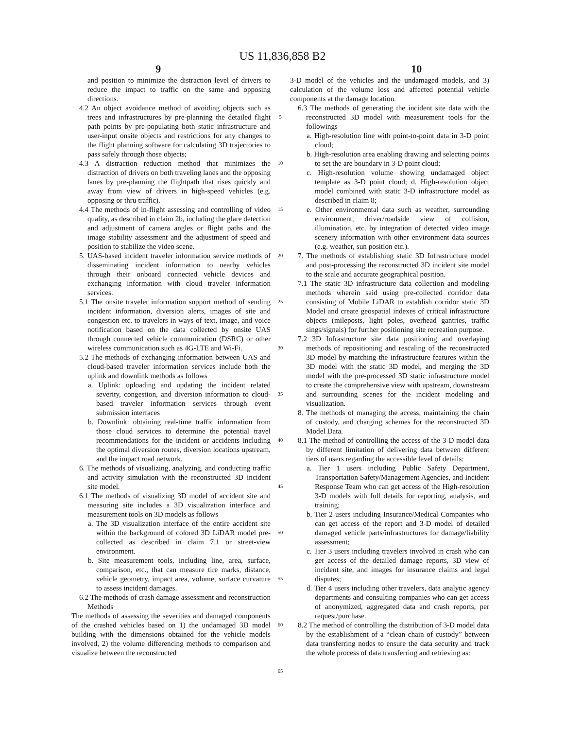US 11,836,858 B2
9 10
and position to minimize the distraction level of drivers to reduce the impact to traffic on the same and opposing directions.
4.2 An object avoidance method of avoiding objects such as trees and infrastructures by pre-planning the detailed flight path points by pre-populating both static infrastructure and user-input onsite objects and restrictions for any changes to the flight planning software for calculating 3D trajectories to pass safely through those objects;
4.3 A distraction reduction method that minimizes the distraction of drivers on both traveling lanes and the opposing lanes by pre-planning the flightpath that rises quickly and away from view of drivers in high-speed vehicles (e.g. opposing or thru traffic).
4.4 The methods of in-flight assessing and controlling of video quality, as described in claim 2b, including the glare detection and adjustment of camera angles or flight paths and the image stability assessment and the adjustment of speed and position to stabilize the video scene.
5. UAS-based incident traveler information service methods of disseminating incident information to nearby vehicles through their onboard connected vehicle devices and exchanging information with cloud traveler information services.
5.1 The onsite traveler information support method of sending incident information, diversion alerts, images of site and congestion etc. to travelers in ways of text, image, and voice notification based on the data collected by onsite UAS through connected vehicle communication (DSRC) or other wireless communication such as 4G-LTE and Wi-Fi.
5.2 The methods of exchanging information between UAS and cloud-based traveler information services include both the uplink and downlink methods as follows
a. Uplink: uploading and updating the incident related severity, congestion, and diversion information to cloud-based traveler information services through event submission interfaces
b. Downlink: obtaining real-time traffic information from those cloud services to determine the potential travel recommendations for the incident or accidents including the optimal diversion routes, diversion locations upstream, and the impact road network.
6. The methods of visualizing, analyzing, and conducting traffic and activity simulation with the reconstructed 3D incident site model.
6.1 The methods of visualizing 3D model of accident site and measuring site includes a 3D visualization interface and measurement tools on 3D models as follows
a. The 3D visualization interface of the entire accident site within the background of colored 3D LiDAR model pre-collected as described in claim 7.1 or street-view environment.
b. Site measurement tools, including line, area, surface, comparison, etc., that can measure tire marks, distance, vehicle geometry, impact area, volume, surface curvature to assess incident damages.
6.2 The methods of crash damage assessment and reconstruction Methods
The methods of assessing the severities and damaged components of the crashed vehicles based on 1) the undamaged 3D model building with the dimensions obtained for the vehicle models involved, 2) the volume differencing methods to comparison and visualize between the reconstructed
5
10
15
20
25
30
35
40
45
50
55
60
65
3-D model of the vehicles and the undamaged models, and 3) calculation of the volume loss and affected potential vehicle components at the damage location.
6.3 The methods of generating the incident site data with the reconstructed 3D model with measurement tools for the followings
a. High-resolution line with point-to-point data in 3-D point cloud;
b. High-resolution area enabling drawing and selecting points to set the are boundary in 3-D point cloud;
c. High-resolution volume showing undamaged object template as 3-D point cloud; d. High-resolution object model combined with static 3-D infrastructure model as described in claim 8;
e. Other environmental data such as weather, surrounding environment, driver/roadside view of collision, illumination, etc. by integration of detected video image scenery information with other environment data sources (e.g. weather, sun position etc.).
7. The methods of establishing static 3D Infrastructure model and post-processing the reconstructed 3D incident site model to the scale and accurate geographical position.
7.1 The static 3D infrastructure data collection and modeling methods wherein said using pre-collected corridor data consisting of Mobile LiDAR to establish corridor static 3D Model and create geospatial indexes of critical infrastructure objects (mileposts, light poles, overhead gantries, traffic sings/signals) for further positioning site recreation purpose.
7.2 3D Infrastructure site data positioning and overlaying methods of repositioning and rescaling of the reconstructed 3D model by matching the infrastructure features within the 3D model with the static 3D model, and merging the 3D model with the pre-processed 3D static infrastructure model to create the comprehensive view with upstream, downstream and surrounding scenes for the incident modeling and visualization.
8. The methods of managing the access, maintaining the chain of custody, and charging schemes for the reconstructed 3D Model Data.
8.1 The method of controlling the access of the 3-D model data by different limitation of delivering data between different tiers of users regarding the accessible level of details:
a. Tier 1 users including Public Safety Department, Transportation Safety/Management Agencies, and Incident Response Team who can get access of the High-resolution 3-D models with full details for reporting, analysis, and training;
b. Tier 2 users including Insurance/Medical Companies who can get access of the report and 3-D model of detailed damaged vehicle parts/infrastructures for damage/liability assessment;
c. Tier 3 users including travelers involved in crash who can get access of the detailed damage reports, 3D view of incident site, and images for insurance claims and legal disputes;
d. Tier 4 users including other travelers, data analytic agency departments and consulting companies who can get access of anonymized, aggregated data and crash reports, per request/purchase.
8.2 The method of controlling the distribution of 3-D model data by the establishment of a “clean chain of custody” between data transferring nodes to ensure the data security and track the whole process of data transferring and retrieving as: